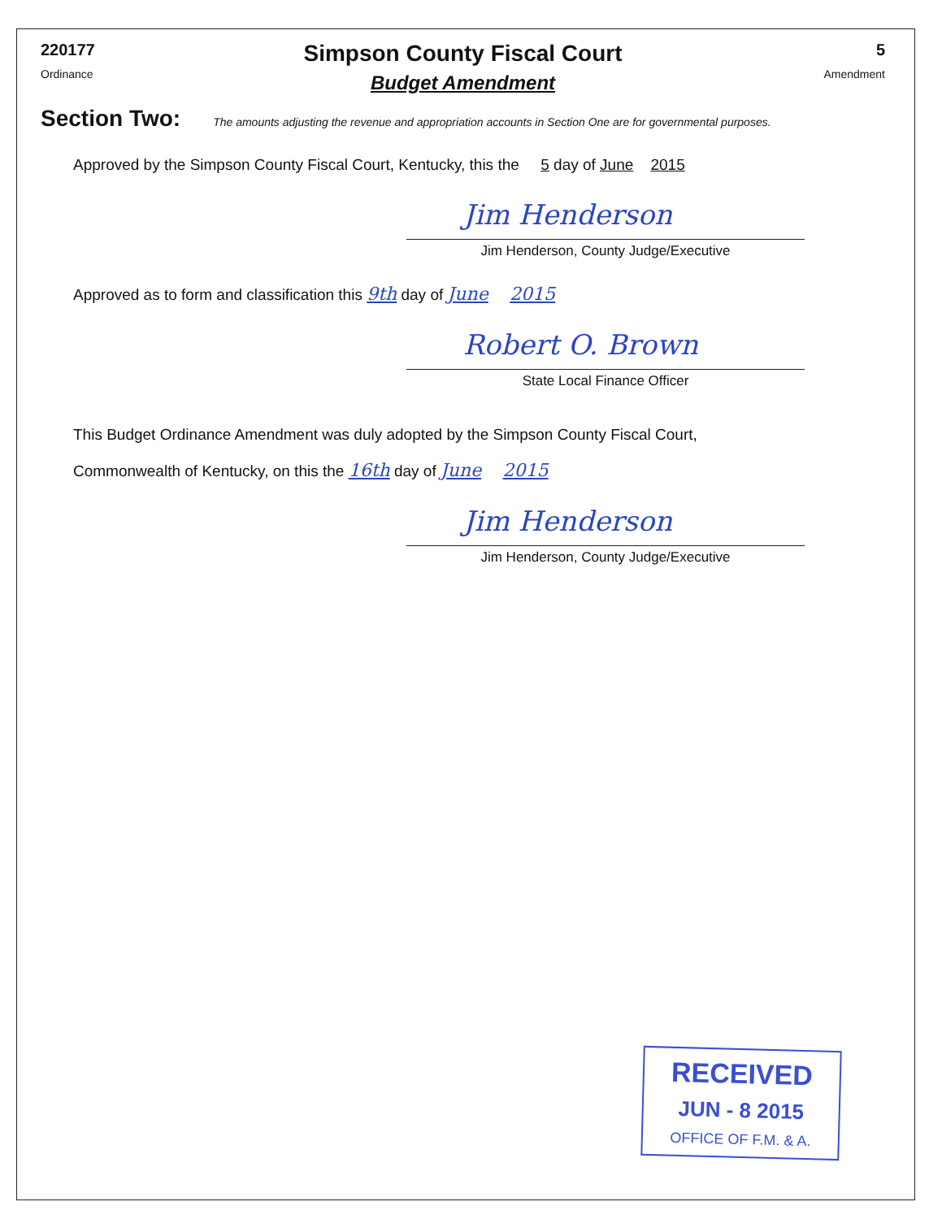220177
Ordinance
Simpson County Fiscal Court
Budget Amendment
5
Amendment
Section Two: The amounts adjusting the revenue and appropriation accounts in Section One are for governmental purposes.
Approved by the Simpson County Fiscal Court, Kentucky, this the 5 day of June 2015
Jim Henderson
Jim Henderson, County Judge/Executive
Approved as to form and classification this 9th day of June 2015
Robert O. Brown
State Local Finance Officer
This Budget Ordinance Amendment was duly adopted by the Simpson County Fiscal Court,
Commonwealth of Kentucky, on this the 16th day of June 2015
Jim Henderson
Jim Henderson, County Judge/Executive
RECEIVED
JUN - 8 2015
OFFICE OF F.M. & A.